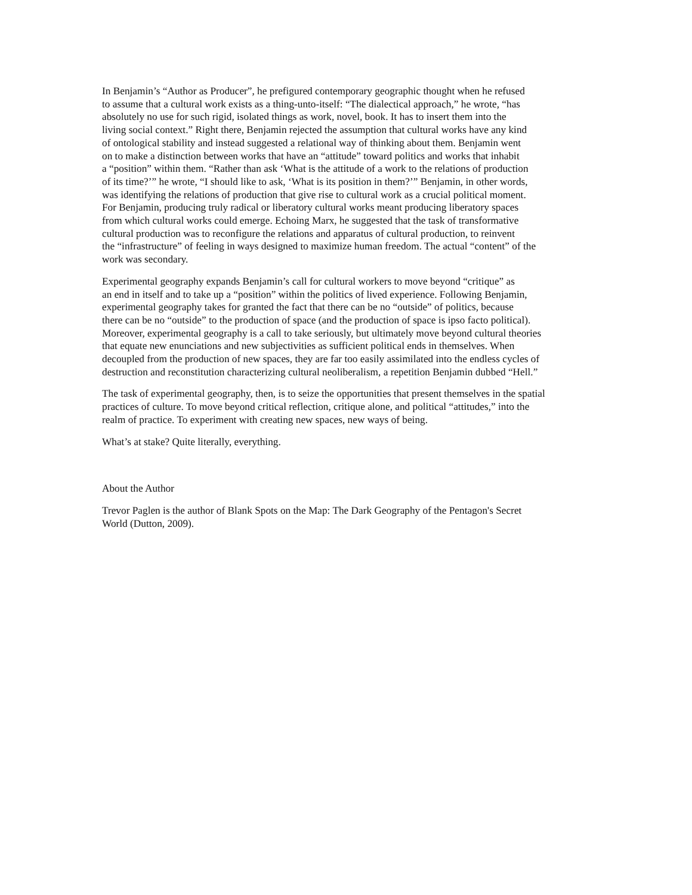In Benjamin’s “Author as Producer”, he prefigured contemporary geographic thought when he refused
to assume that a cultural work exists as a thing-unto-itself: “The dialectical approach,” he wrote, “has
absolutely no use for such rigid, isolated things as work, novel, book. It has to insert them into the
living social context.” Right there, Benjamin rejected the assumption that cultural works have any kind
of ontological stability and instead suggested a relational way of thinking about them. Benjamin went
on to make a distinction between works that have an “attitude” toward politics and works that inhabit
a “position” within them. “Rather than ask ‘What is the attitude of a work to the relations of production
of its time?’” he wrote, “I should like to ask, ‘What is its position in them?’” Benjamin, in other words,
was identifying the relations of production that give rise to cultural work as a crucial political moment.
For Benjamin, producing truly radical or liberatory cultural works meant producing liberatory spaces
from which cultural works could emerge. Echoing Marx, he suggested that the task of transformative
cultural production was to reconfigure the relations and apparatus of cultural production, to reinvent
the “infrastructure” of feeling in ways designed to maximize human freedom. The actual “content” of the
work was secondary.
Experimental geography expands Benjamin’s call for cultural workers to move beyond “critique” as
an end in itself and to take up a “position” within the politics of lived experience. Following Benjamin,
experimental geography takes for granted the fact that there can be no “outside” of politics, because
there can be no “outside” to the production of space (and the production of space is ipso facto political).
Moreover, experimental geography is a call to take seriously, but ultimately move beyond cultural theories
that equate new enunciations and new subjectivities as sufficient political ends in themselves. When
decoupled from the production of new spaces, they are far too easily assimilated into the endless cycles of
destruction and reconstitution characterizing cultural neoliberalism, a repetition Benjamin dubbed “Hell.”
The task of experimental geography, then, is to seize the opportunities that present themselves in the spatial
practices of culture. To move beyond critical reflection, critique alone, and political “attitudes,” into the
realm of practice. To experiment with creating new spaces, new ways of being.
What’s at stake? Quite literally, everything.
About the Author
Trevor Paglen is the author of Blank Spots on the Map: The Dark Geography of the Pentagon's Secret
World (Dutton, 2009).